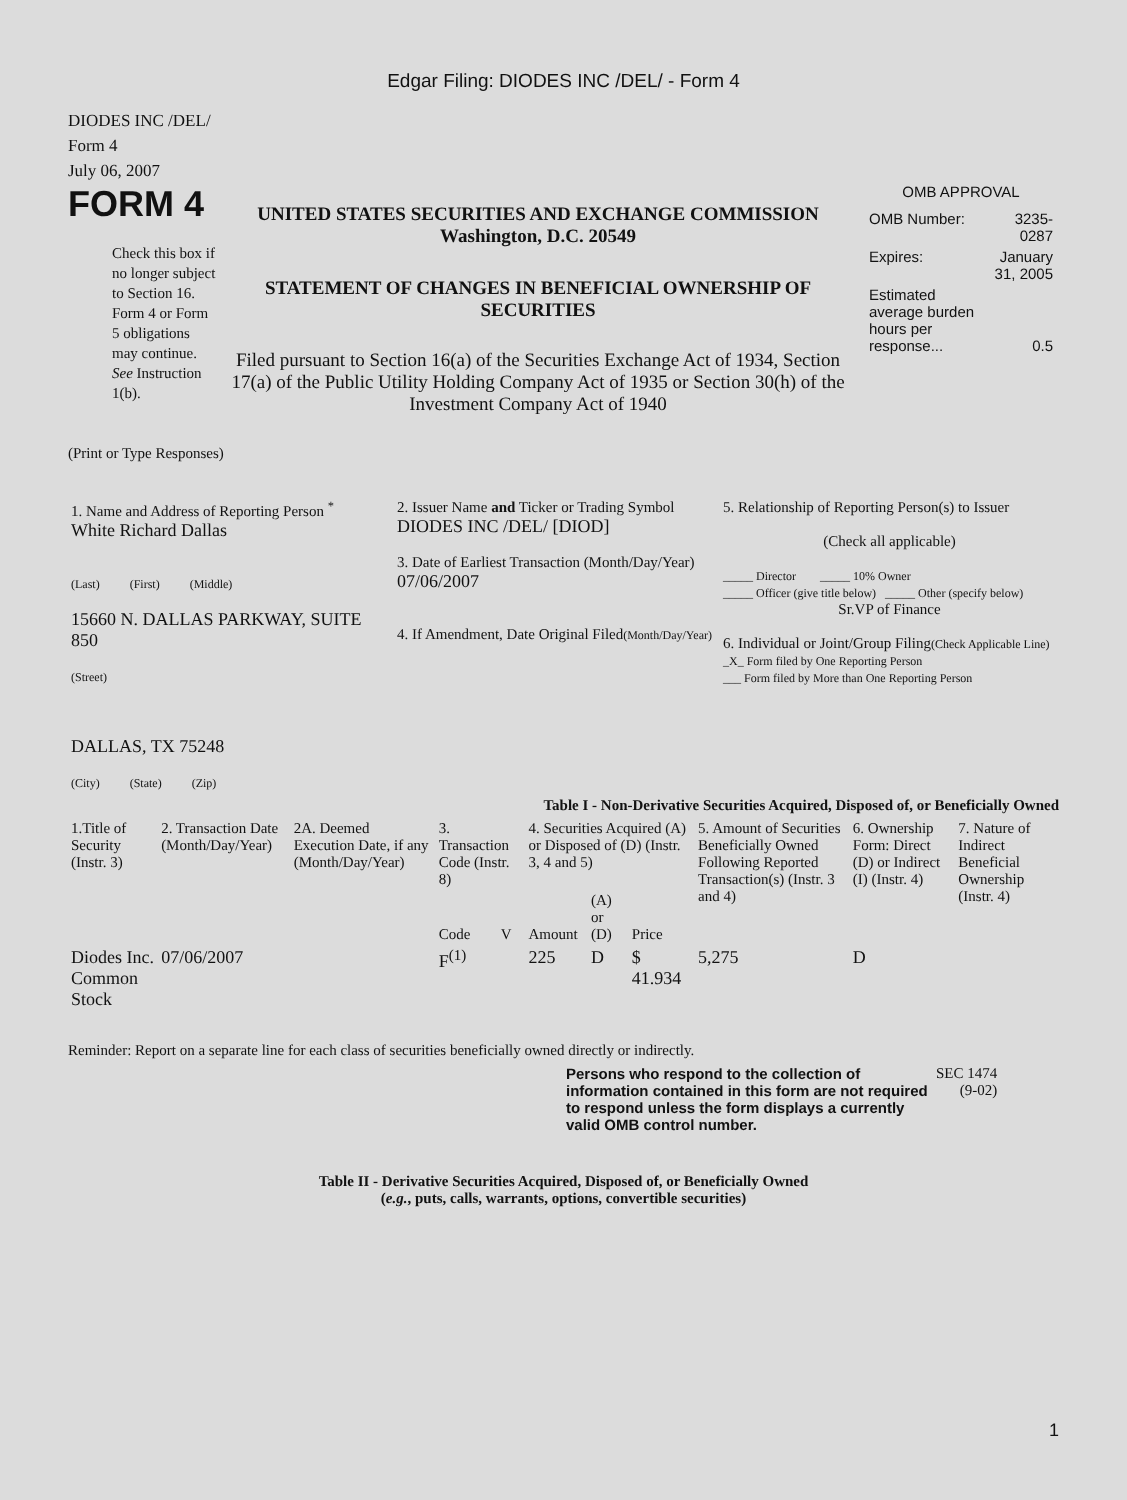Edgar Filing: DIODES INC /DEL/ - Form 4
DIODES INC /DEL/
Form 4
July 06, 2007
FORM 4
Check this box if no longer subject to Section 16. Form 4 or Form 5 obligations may continue. See Instruction 1(b).
UNITED STATES SECURITIES AND EXCHANGE COMMISSION
Washington, D.C. 20549
STATEMENT OF CHANGES IN BENEFICIAL OWNERSHIP OF SECURITIES
Filed pursuant to Section 16(a) of the Securities Exchange Act of 1934, Section 17(a) of the Public Utility Holding Company Act of 1935 or Section 30(h) of the Investment Company Act of 1940
OMB APPROVAL
| OMB Number: | 3235-0287 |
| Expires: | January 31, 2005 |
| Estimated average burden hours per response... | 0.5 |
(Print or Type Responses)
| 1. Name and Address of Reporting Person <sup>*</sup> White Richard Dallas (Last) (First) (Middle) 15660 N. DALLAS PARKWAY, SUITE 850 (Street) DALLAS, TX 75248 (City) (State) (Zip) | 2. Issuer Name and Ticker or Trading Symbol DIODES INC /DEL/ [DIOD] 3. Date of Earliest Transaction (Month/Day/Year) 07/06/2007 4. If Amendment, Date Original Filed (Month/Day/Year) | 5. Relationship of Reporting Person(s) to Issuer (Check all applicable) _____ Director _____ 10% Owner _____ Officer (give title below) _____ Other (specify below) Sr.VP of Finance 6. Individual or Joint/Group Filing (Check Applicable Line) _X_ Form filed by One Reporting Person ___ Form filed by More than One Reporting Person |
Table I - Non-Derivative Securities Acquired, Disposed of, or Beneficially Owned
| 1.Title of Security (Instr. 3) | 2. Transaction Date (Month/Day/Year) | 2A. Deemed Execution Date, if any (Month/Day/Year) | 3. Transaction Code (Instr. 8) | | 4. Securities Acquired (A) or Disposed of (D) (Instr. 3, 4 and 5) | | | 5. Amount of Securities Beneficially Owned Following Reported Transaction(s) (Instr. 3 and 4) | 6. Ownership Form: Direct (D) or Indirect (I) (Instr. 4) | 7. Nature of Indirect Beneficial Ownership (Instr. 4) |
| --- | --- | --- | --- | --- | --- | --- | --- | --- | --- | --- |
| | | | Code | V | Amount | (A) or (D) | Price | | | |
| Diodes Inc. Common Stock | 07/06/2007 | | F<sup>(1)</sup> | | 225 | D | $ 41.934 | 5,275 | D | |
Reminder: Report on a separate line for each class of securities beneficially owned directly or indirectly.
Persons who respond to the collection of information contained in this form are not required to respond unless the form displays a currently valid OMB control number.
SEC 1474
(9-02)
Table II - Derivative Securities Acquired, Disposed of, or Beneficially Owned
(e.g., puts, calls, warrants, options, convertible securities)
1